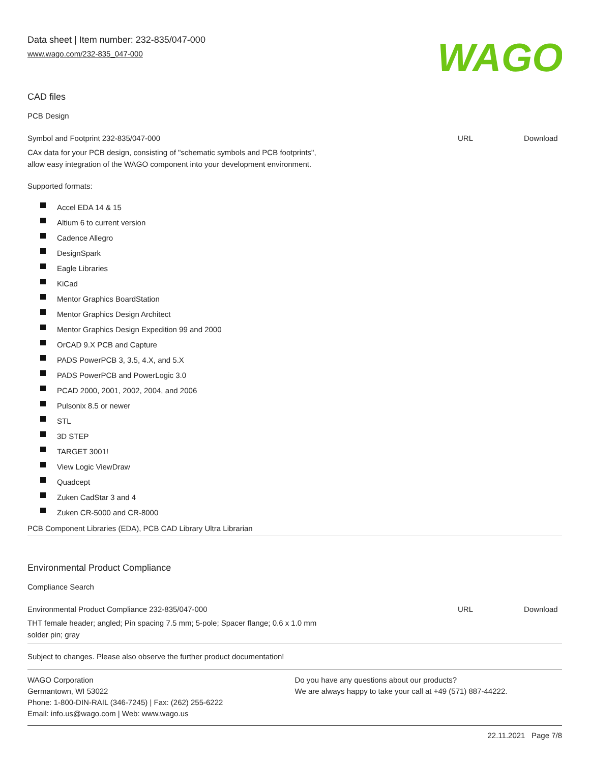Data sheet | Item number: 232-835/047-000
www.wago.com/232-835_047-000
WAGO
CAD files
PCB Design
Symbol and Footprint 232-835/047-000
URL Download
CAx data for your PCB design, consisting of "schematic symbols and PCB footprints",
allow easy integration of the WAGO component into your development environment.
Supported formats:
Accel EDA 14 & 15
Altium 6 to current version
Cadence Allegro
DesignSpark
Eagle Libraries
KiCad
Mentor Graphics BoardStation
Mentor Graphics Design Architect
Mentor Graphics Design Expedition 99 and 2000
OrCAD 9.X PCB and Capture
PADS PowerPCB 3, 3.5, 4.X, and 5.X
PADS PowerPCB and PowerLogic 3.0
PCAD 2000, 2001, 2002, 2004, and 2006
Pulsonix 8.5 or newer
STL
3D STEP
TARGET 3001!
View Logic ViewDraw
Quadcept
Zuken CadStar 3 and 4
Zuken CR-5000 and CR-8000
PCB Component Libraries (EDA), PCB CAD Library Ultra Librarian
Environmental Product Compliance
Compliance Search
Environmental Product Compliance 232-835/047-000
URL Download
THT female header; angled; Pin spacing 7.5 mm; 5-pole; Spacer flange; 0.6 x 1.0 mm
solder pin; gray
Subject to changes. Please also observe the further product documentation!
WAGO Corporation
Germantown, WI 53022
Phone: 1-800-DIN-RAIL (346-7245) | Fax: (262) 255-6222
Email: info.us@wago.com | Web: www.wago.us
Do you have any questions about our products?
We are always happy to take your call at +49 (571) 887-44222.
22.11.2021 Page 7/8